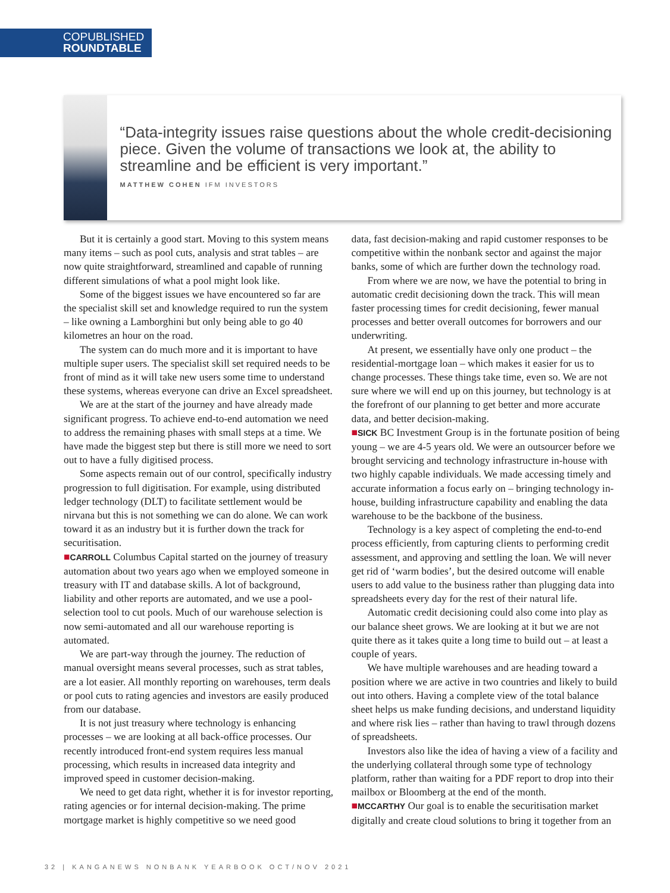COPUBLISHED
ROUNDTABLE
“Data-integrity issues raise questions about the whole credit-decisioning piece. Given the volume of transactions we look at, the ability to streamline and be efficient is very important.”
MATTHEW COHEN IFM INVESTORS
But it is certainly a good start. Moving to this system means many items – such as pool cuts, analysis and strat tables – are now quite straightforward, streamlined and capable of running different simulations of what a pool might look like.
Some of the biggest issues we have encountered so far are the specialist skill set and knowledge required to run the system – like owning a Lamborghini but only being able to go 40 kilometres an hour on the road.
The system can do much more and it is important to have multiple super users. The specialist skill set required needs to be front of mind as it will take new users some time to understand these systems, whereas everyone can drive an Excel spreadsheet.
We are at the start of the journey and have already made significant progress. To achieve end-to-end automation we need to address the remaining phases with small steps at a time. We have made the biggest step but there is still more we need to sort out to have a fully digitised process.
Some aspects remain out of our control, specifically industry progression to full digitisation. For example, using distributed ledger technology (DLT) to facilitate settlement would be nirvana but this is not something we can do alone. We can work toward it as an industry but it is further down the track for securitisation.
■CARROLL Columbus Capital started on the journey of treasury automation about two years ago when we employed someone in treasury with IT and database skills. A lot of background, liability and other reports are automated, and we use a pool-selection tool to cut pools. Much of our warehouse selection is now semi-automated and all our warehouse reporting is automated.
We are part-way through the journey. The reduction of manual oversight means several processes, such as strat tables, are a lot easier. All monthly reporting on warehouses, term deals or pool cuts to rating agencies and investors are easily produced from our database.
It is not just treasury where technology is enhancing processes – we are looking at all back-office processes. Our recently introduced front-end system requires less manual processing, which results in increased data integrity and improved speed in customer decision-making.
We need to get data right, whether it is for investor reporting, rating agencies or for internal decision-making. The prime mortgage market is highly competitive so we need good
data, fast decision-making and rapid customer responses to be competitive within the nonbank sector and against the major banks, some of which are further down the technology road.
From where we are now, we have the potential to bring in automatic credit decisioning down the track. This will mean faster processing times for credit decisioning, fewer manual processes and better overall outcomes for borrowers and our underwriting.
At present, we essentially have only one product – the residential-mortgage loan – which makes it easier for us to change processes. These things take time, even so. We are not sure where we will end up on this journey, but technology is at the forefront of our planning to get better and more accurate data, and better decision-making.
■SICK BC Investment Group is in the fortunate position of being young – we are 4-5 years old. We were an outsourcer before we brought servicing and technology infrastructure in-house with two highly capable individuals. We made accessing timely and accurate information a focus early on – bringing technology in-house, building infrastructure capability and enabling the data warehouse to be the backbone of the business.
Technology is a key aspect of completing the end-to-end process efficiently, from capturing clients to performing credit assessment, and approving and settling the loan. We will never get rid of ‘warm bodies’, but the desired outcome will enable users to add value to the business rather than plugging data into spreadsheets every day for the rest of their natural life.
Automatic credit decisioning could also come into play as our balance sheet grows. We are looking at it but we are not quite there as it takes quite a long time to build out – at least a couple of years.
We have multiple warehouses and are heading toward a position where we are active in two countries and likely to build out into others. Having a complete view of the total balance sheet helps us make funding decisions, and understand liquidity and where risk lies – rather than having to trawl through dozens of spreadsheets.
Investors also like the idea of having a view of a facility and the underlying collateral through some type of technology platform, rather than waiting for a PDF report to drop into their mailbox or Bloomberg at the end of the month.
■MCCARTHY Our goal is to enable the securitisation market digitally and create cloud solutions to bring it together from an
32 | KANGANEWS NONBANK YEARBOOK OCT/NOV 2021